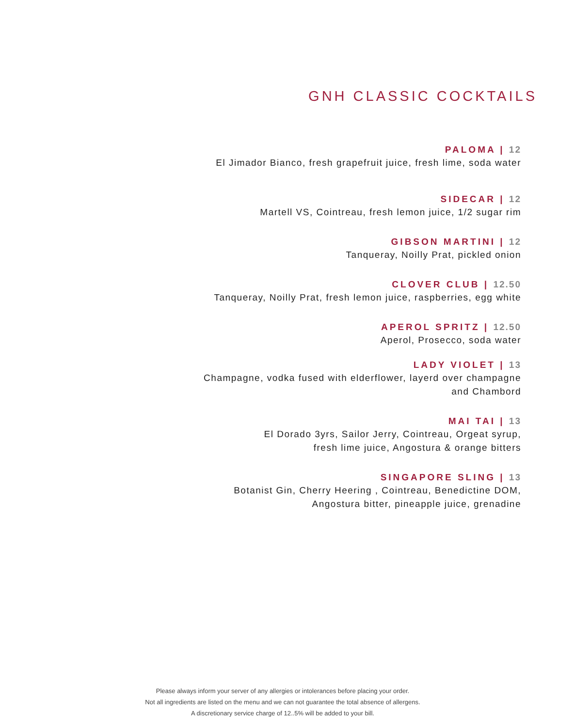GNH CLASSIC COCKTAILS
PALOMA | 12
El Jimador Bianco, fresh grapefruit juice, fresh lime, soda water
SIDECAR | 12
Martell VS, Cointreau, fresh lemon juice, 1/2 sugar rim
GIBSON MARTINI | 12
Tanqueray, Noilly Prat, pickled onion
CLOVER CLUB | 12.50
Tanqueray, Noilly Prat, fresh lemon juice, raspberries, egg white
APEROL SPRITZ | 12.50
Aperol, Prosecco, soda water
LADY VIOLET | 13
Champagne, vodka fused with elderflower, layerd over champagne
and Chambord
MAI TAI | 13
El Dorado 3yrs, Sailor Jerry, Cointreau, Orgeat syrup,
fresh lime juice, Angostura & orange bitters
SINGAPORE SLING | 13
Botanist Gin, Cherry Heering , Cointreau, Benedictine DOM,
Angostura bitter, pineapple juice, grenadine
Please always inform your server of any allergies or intolerances before placing your order.
Not all ingredients are listed on the menu and we can not guarantee the total absence of allergens.
A discretionary service charge of 12..5% will be added to your bill.